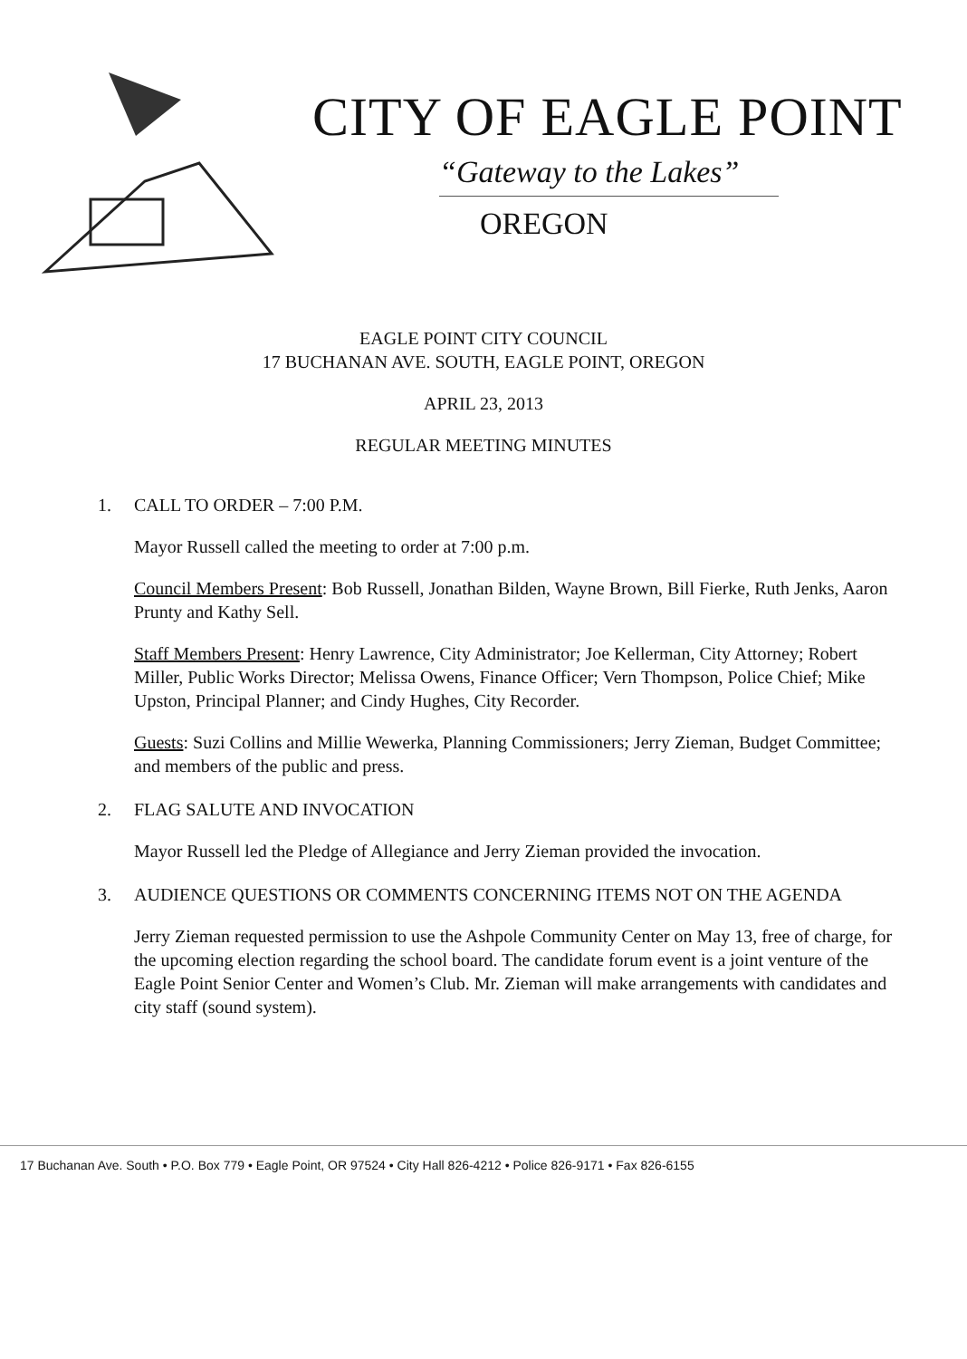CITY OF EAGLE POINT
“Gateway to the Lakes”
OREGON
EAGLE POINT CITY COUNCIL
17 BUCHANAN AVE. SOUTH, EAGLE POINT, OREGON
APRIL 23, 2013
REGULAR MEETING MINUTES
1. CALL TO ORDER – 7:00 P.M.
Mayor Russell called the meeting to order at 7:00 p.m.
Council Members Present: Bob Russell, Jonathan Bilden, Wayne Brown, Bill Fierke, Ruth Jenks, Aaron Prunty and Kathy Sell.
Staff Members Present: Henry Lawrence, City Administrator; Joe Kellerman, City Attorney; Robert Miller, Public Works Director; Melissa Owens, Finance Officer; Vern Thompson, Police Chief; Mike Upston, Principal Planner; and Cindy Hughes, City Recorder.
Guests: Suzi Collins and Millie Wewerka, Planning Commissioners; Jerry Zieman, Budget Committee; and members of the public and press.
2. FLAG SALUTE AND INVOCATION
Mayor Russell led the Pledge of Allegiance and Jerry Zieman provided the invocation.
3. AUDIENCE QUESTIONS OR COMMENTS CONCERNING ITEMS NOT ON THE AGENDA
Jerry Zieman requested permission to use the Ashpole Community Center on May 13, free of charge, for the upcoming election regarding the school board. The candidate forum event is a joint venture of the Eagle Point Senior Center and Women’s Club. Mr. Zieman will make arrangements with candidates and city staff (sound system).
17 Buchanan Ave. South • P.O. Box 779 • Eagle Point, OR 97524 • City Hall 826-4212 • Police 826-9171 • Fax 826-6155